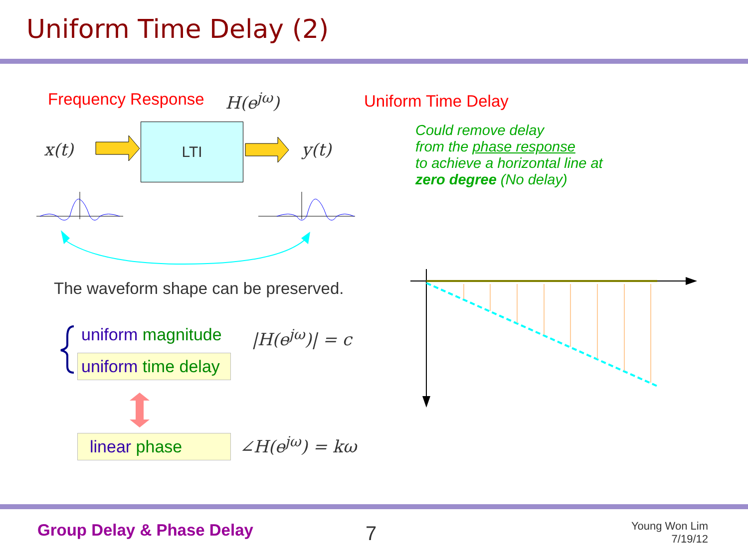Uniform Time Delay (2)
Frequency Response H(e<sup>jω</sup>) Uniform Time Delay
Could remove delay
from the phase response
to achieve a horizontal line at
zero degree (No delay)
x(t) y(t)
LTI
The waveform shape can be preserved.
uniform magnitude
uniform time delay
|H(e<sup>jω</sup>)| = c
linear phase ∠H(e<sup>jω</sup>) = kω
Group Delay & Phase Delay 7
Young Won Lim
7/19/12